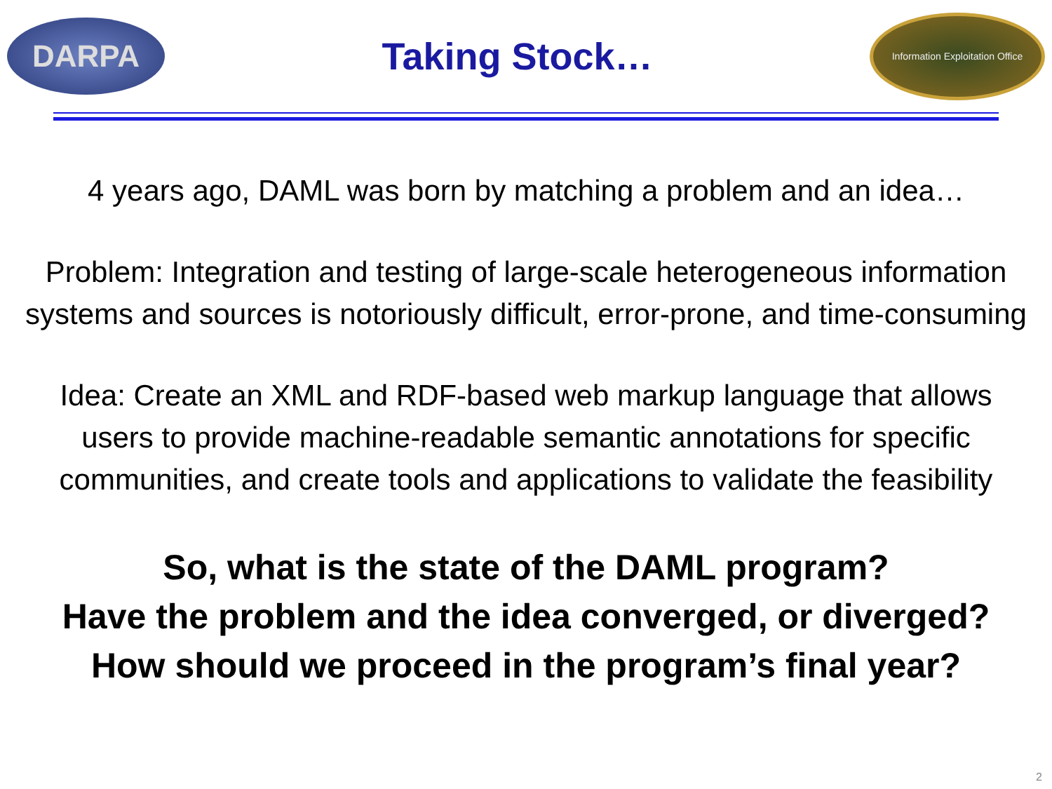DARPA
Taking Stock…
Information Exploitation Office
4 years ago, DAML was born by matching a problem and an idea…
Problem: Integration and testing of large-scale heterogeneous information
systems and sources is notoriously difficult, error-prone, and time-consuming
Idea: Create an XML and RDF-based web markup language that allows
users to provide machine-readable semantic annotations for specific
communities, and create tools and applications to validate the feasibility
So, what is the state of the DAML program?
Have the problem and the idea converged, or diverged?
How should we proceed in the program’s final year?
2